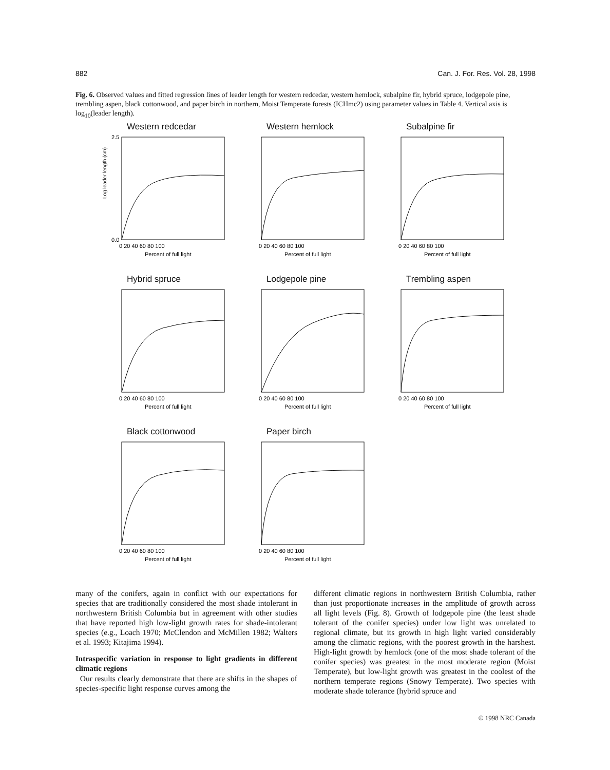882 Can. J. For. Res. Vol. 28, 1998
Fig. 6. Observed values and fitted regression lines of leader length for western redcedar, western hemlock, subalpine fir, hybrid spruce, lodgepole pine, trembling aspen, black cottonwood, and paper birch in northern, Moist Temperate forests (ICHmc2) using parameter values in Table 4. Vertical axis is log<sub>10</sub>(leader length).
Western redcedar
Log leader length (cm)
2.5
0.0
0 20 40 60 80 100
Percent of full light
Western hemlock
0 20 40 60 80 100
Percent of full light
Subalpine fir
0 20 40 60 80 100
Percent of full light
Hybrid spruce
0 20 40 60 80 100
Percent of full light
Lodgepole pine
0 20 40 60 80 100
Percent of full light
Trembling aspen
0 20 40 60 80 100
Percent of full light
Black cottonwood
0 20 40 60 80 100
Percent of full light
Paper birch
0 20 40 60 80 100
Percent of full light
many of the conifers, again in conflict with our expectations for species that are traditionally considered the most shade intolerant in northwestern British Columbia but in agreement with other studies that have reported high low-light growth rates for shade-intolerant species (e.g., Loach 1970; McClendon and McMillen 1982; Walters et al. 1993; Kitajima 1994).
Intraspecific variation in response to light gradients in different climatic regions
Our results clearly demonstrate that there are shifts in the shapes of species-specific light response curves among the
different climatic regions in northwestern British Columbia, rather than just proportionate increases in the amplitude of growth across all light levels (Fig. 8). Growth of lodgepole pine (the least shade tolerant of the conifer species) under low light was unrelated to regional climate, but its growth in high light varied considerably among the climatic regions, with the poorest growth in the harshest. High-light growth by hemlock (one of the most shade tolerant of the conifer species) was greatest in the most moderate region (Moist Temperate), but low-light growth was greatest in the coolest of the northern temperate regions (Snowy Temperate). Two species with moderate shade tolerance (hybrid spruce and
© 1998 NRC Canada